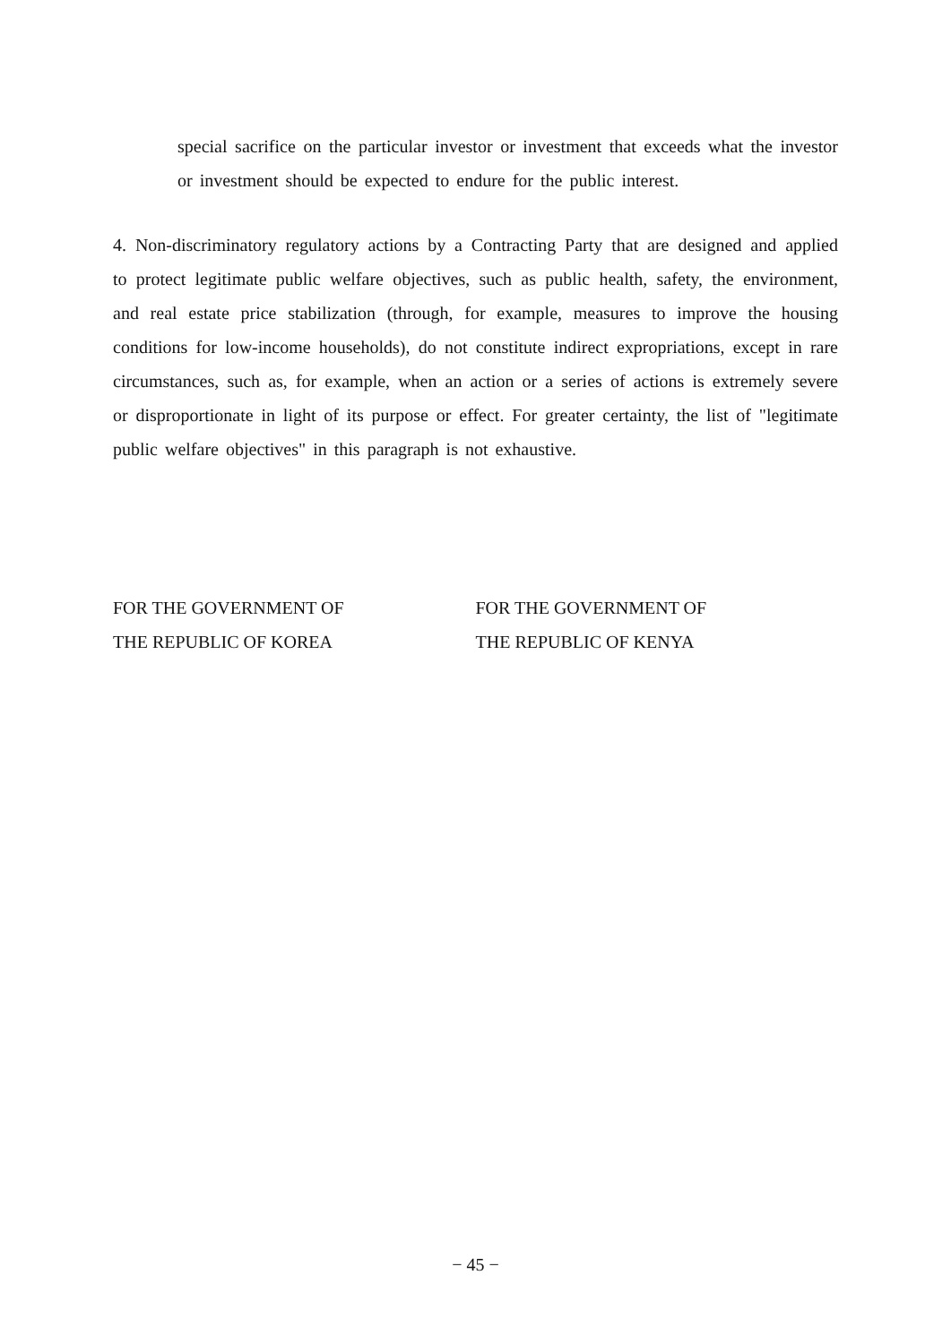special sacrifice on the particular investor or investment that exceeds what the investor or investment should be expected to endure for the public interest.
4. Non-discriminatory regulatory actions by a Contracting Party that are designed and applied to protect legitimate public welfare objectives, such as public health, safety, the environment, and real estate price stabilization (through, for example, measures to improve the housing conditions for low-income households), do not constitute indirect expropriations, except in rare circumstances, such as, for example, when an action or a series of actions is extremely severe or disproportionate in light of its purpose or effect. For greater certainty, the list of "legitimate public welfare objectives" in this paragraph is not exhaustive.
FOR THE GOVERNMENT OF
THE REPUBLIC OF KOREA
FOR THE GOVERNMENT OF
THE REPUBLIC OF KENYA
− 45 −